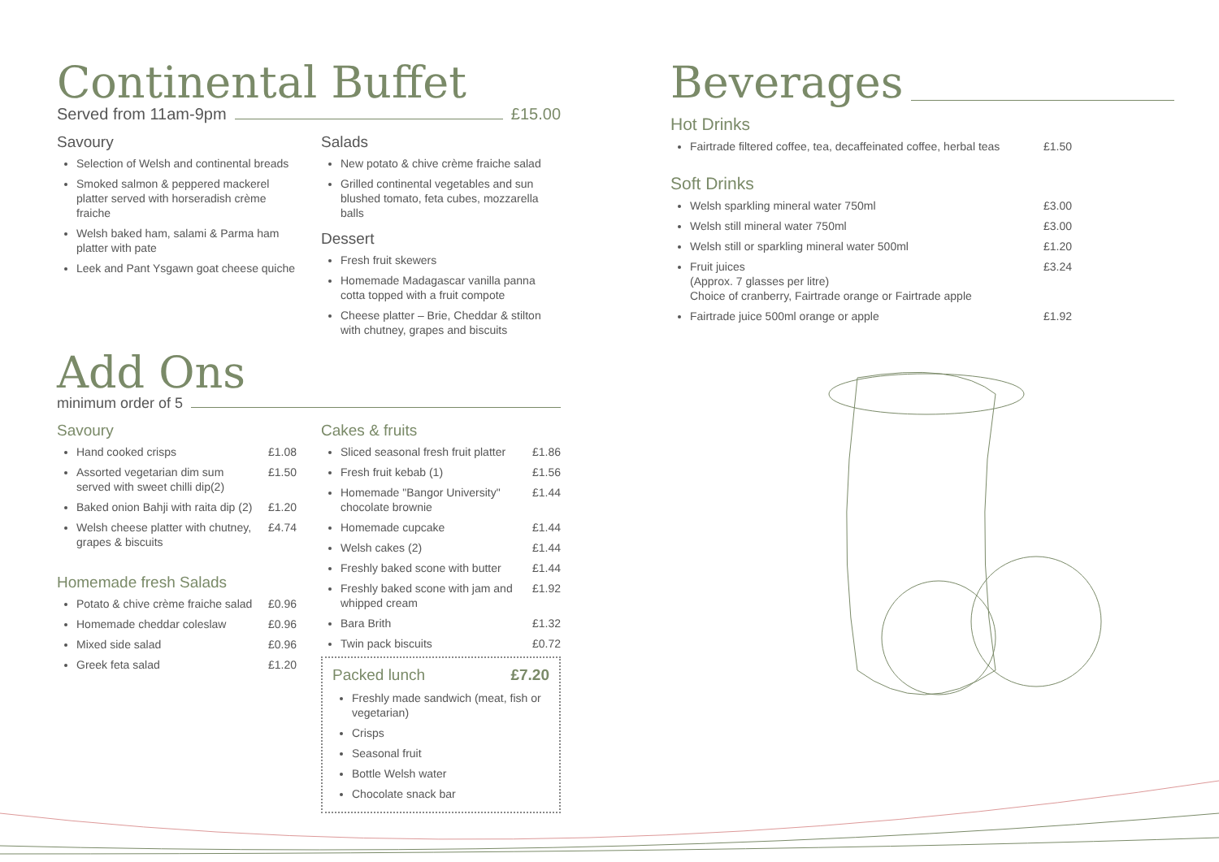Continental Buffet
Served from 11am-9pm £15.00
Savoury
Selection of Welsh and continental breads
Smoked salmon & peppered mackerel platter served with horseradish crème fraiche
Welsh baked ham, salami & Parma ham platter with pate
Leek and Pant Ysgawn goat cheese quiche
Salads
New potato & chive crème fraiche salad
Grilled continental vegetables and sun blushed tomato, feta cubes, mozzarella balls
Dessert
Fresh fruit skewers
Homemade Madagascar vanilla panna cotta topped with a fruit compote
Cheese platter – Brie, Cheddar & stilton with chutney, grapes and biscuits
Add Ons
minimum order of 5
Savoury
Hand cooked crisps £1.08
Assorted vegetarian dim sum served with sweet chilli dip(2) £1.50
Baked onion Bahji with raita dip (2) £1.20
Welsh cheese platter with chutney, grapes & biscuits £4.74
Homemade fresh Salads
Potato & chive crème fraiche salad £0.96
Homemade cheddar coleslaw £0.96
Mixed side salad £0.96
Greek feta salad £1.20
Cakes & fruits
Sliced seasonal fresh fruit platter £1.86
Fresh fruit kebab (1) £1.56
Homemade "Bangor University" chocolate brownie £1.44
Homemade cupcake £1.44
Welsh cakes (2) £1.44
Freshly baked scone with butter £1.44
Freshly baked scone with jam and whipped cream £1.92
Bara Brith £1.32
Twin pack biscuits £0.72
Packed lunch £7.20
Freshly made sandwich (meat, fish or vegetarian)
Crisps
Seasonal fruit
Bottle Welsh water
Chocolate snack bar
Beverages
Hot Drinks
Fairtrade filtered coffee, tea, decaffeinated coffee, herbal teas £1.50
Soft Drinks
Welsh sparkling mineral water 750ml £3.00
Welsh still mineral water 750ml £3.00
Welsh still or sparkling mineral water 500ml £1.20
Fruit juices
(Approx. 7 glasses per litre)
Choice of cranberry, Fairtrade orange or Fairtrade apple £3.24
Fairtrade juice 500ml orange or apple £1.92